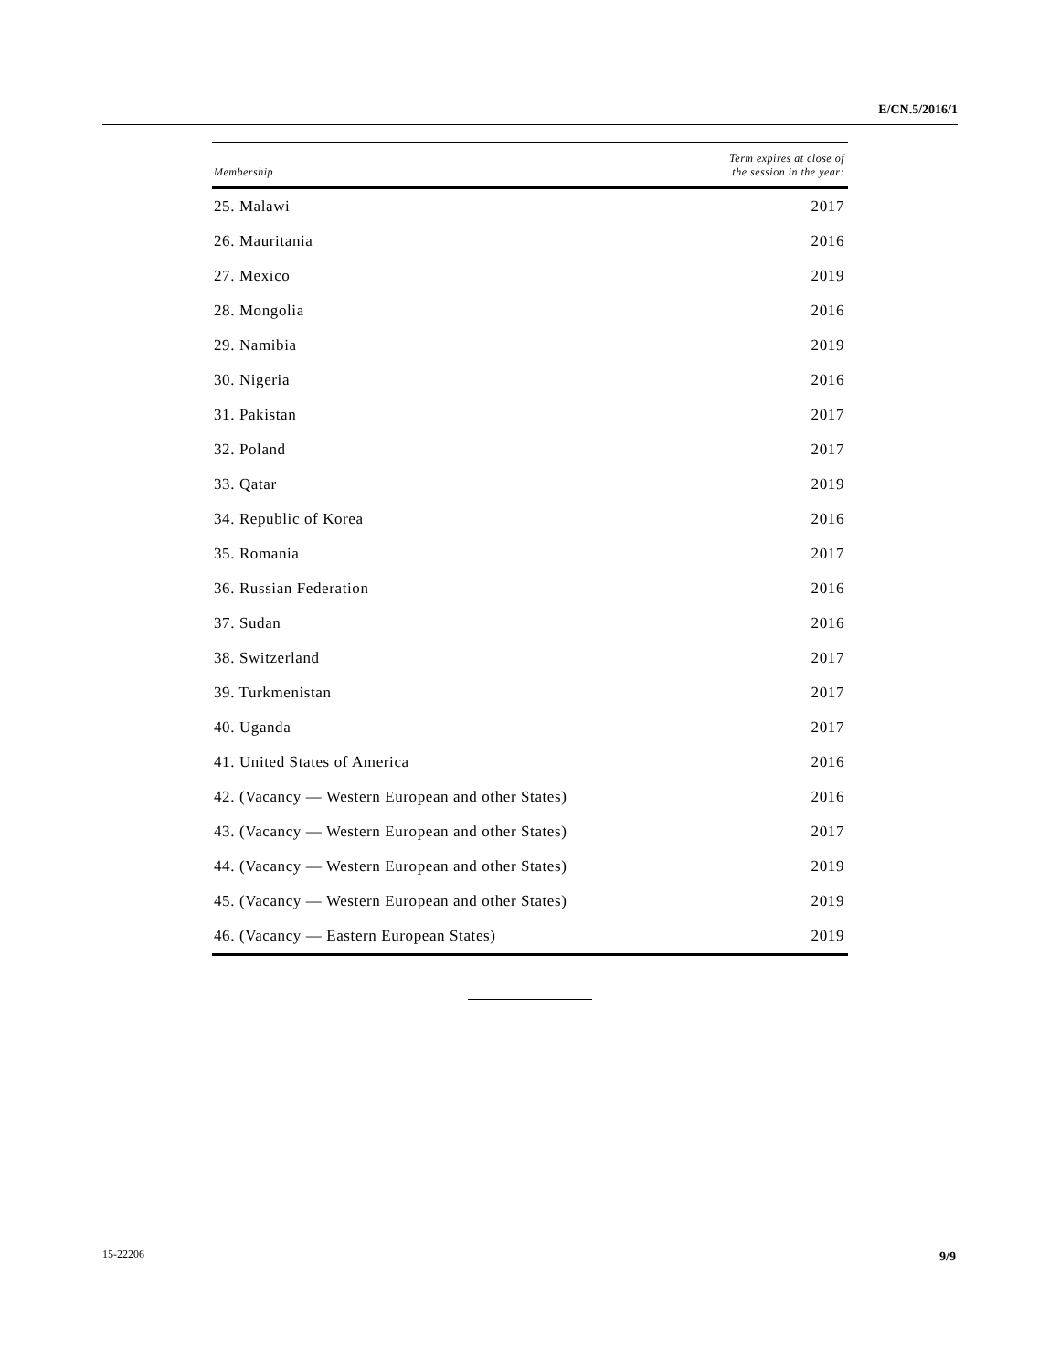E/CN.5/2016/1
| Membership | Term expires at close of the session in the year: |
| --- | --- |
| 25. Malawi | 2017 |
| 26. Mauritania | 2016 |
| 27. Mexico | 2019 |
| 28. Mongolia | 2016 |
| 29. Namibia | 2019 |
| 30. Nigeria | 2016 |
| 31. Pakistan | 2017 |
| 32. Poland | 2017 |
| 33. Qatar | 2019 |
| 34. Republic of Korea | 2016 |
| 35. Romania | 2017 |
| 36. Russian Federation | 2016 |
| 37. Sudan | 2016 |
| 38. Switzerland | 2017 |
| 39. Turkmenistan | 2017 |
| 40. Uganda | 2017 |
| 41. United States of America | 2016 |
| 42. (Vacancy — Western European and other States) | 2016 |
| 43. (Vacancy — Western European and other States) | 2017 |
| 44. (Vacancy — Western European and other States) | 2019 |
| 45. (Vacancy — Western European and other States) | 2019 |
| 46. (Vacancy — Eastern European States) | 2019 |
15-22206 9/9